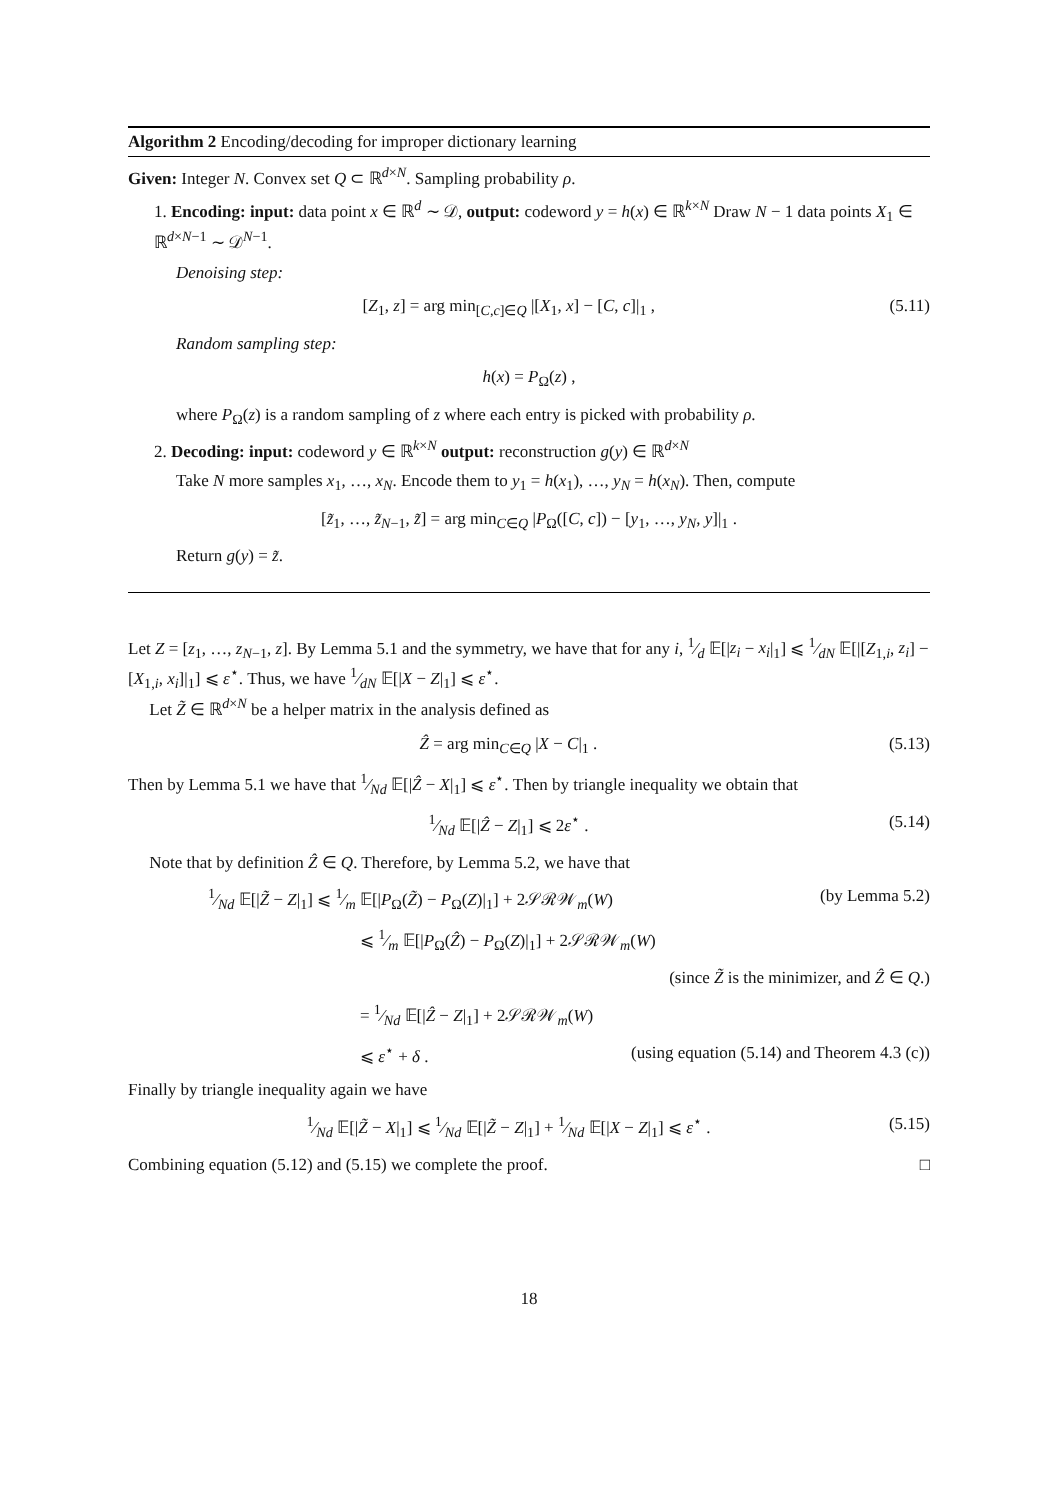Algorithm 2 Encoding/decoding for improper dictionary learning
Given: Integer N. Convex set Q ⊂ ℝ<sup>d×N</sup>. Sampling probability ρ.
1. Encoding: input: data point x ∈ ℝ<sup>d</sup> ∼ 𝒟, output: codeword y = h(x) ∈ ℝ<sup>k×N</sup> Draw N − 1 data points X<sub>1</sub> ∈ ℝ<sup>d×N−1</sup> ∼ 𝒟<sup>N−1</sup>.
Denoising step:
[Z<sub>1</sub>, z] = arg min<sub>[C,c]∈Q</sub> |[X<sub>1</sub>, x] − [C, c]|<sub>1</sub> , (5.11)
Random sampling step:
h(x) = P<sub>Ω</sub>(z) ,
where P<sub>Ω</sub>(z) is a random sampling of z where each entry is picked with probability ρ.
2. Decoding: input: codeword y ∈ ℝ<sup>k×N</sup> output: reconstruction g(y) ∈ ℝ<sup>d×N</sup>
Take N more samples x<sub>1</sub>, …, x<sub>N</sub>. Encode them to y<sub>1</sub> = h(x<sub>1</sub>), …, y<sub>N</sub> = h(x<sub>N</sub>). Then, compute
[z̃<sub>1</sub>, …, z̃<sub>N−1</sub>, z̃] = arg min<sub>C∈Q</sub> |P<sub>Ω</sub>([C, c]) − [y<sub>1</sub>, …, y<sub>N</sub>, y]|<sub>1</sub> .
Return g(y) = z̃.
Let Z = [z<sub>1</sub>, …, z<sub>N−1</sub>, z]. By Lemma 5.1 and the symmetry, we have that for any i, 1⁄d 𝔼[|z<sub>i</sub> − x<sub>i</sub>|<sub>1</sub>] ⩽ 1⁄dN 𝔼[|[Z<sub>1,i</sub>, z<sub>i</sub>] − [X<sub>1,i</sub>, x<sub>i</sub>]|<sub>1</sub>] ⩽ ε<sup>⋆</sup>. Thus, we have 1⁄dN 𝔼[|X − Z|<sub>1</sub>] ⩽ ε<sup>⋆</sup>.
Let Z̃ ∈ ℝ<sup>d×N</sup> be a helper matrix in the analysis defined as
Ẑ = arg min<sub>C∈Q</sub> |X − C|<sub>1</sub> . (5.13)
Then by Lemma 5.1 we have that 1⁄Nd 𝔼[|Ẑ − X|<sub>1</sub>] ⩽ ε<sup>⋆</sup>. Then by triangle inequality we obtain that
1⁄Nd 𝔼[|Ẑ − Z|<sub>1</sub>] ⩽ 2ε<sup>⋆</sup> . (5.14)
Note that by definition Ẑ ∈ Q. Therefore, by Lemma 5.2, we have that
1⁄Nd 𝔼[|Z̃ − Z|<sub>1</sub>] ⩽ 1⁄m 𝔼[|P<sub>Ω</sub>(Z̃) − P<sub>Ω</sub>(Z)|<sub>1</sub>] + 2𝒮ℛ𝒲<sub>m</sub>(W) (by Lemma 5.2)
⩽ 1⁄m 𝔼[|P<sub>Ω</sub>(Ẑ) − P<sub>Ω</sub>(Z)|<sub>1</sub>] + 2𝒮ℛ𝒲<sub>m</sub>(W)
(since Z̃ is the minimizer, and Ẑ ∈ Q.)
= 1⁄Nd 𝔼[|Ẑ − Z|<sub>1</sub>] + 2𝒮ℛ𝒲<sub>m</sub>(W)
⩽ ε<sup>⋆</sup> + δ . (using equation (5.14) and Theorem 4.3 (c))
Finally by triangle inequality again we have
1⁄Nd 𝔼[|Z̃ − X|<sub>1</sub>] ⩽ 1⁄Nd 𝔼[|Z̃ − Z|<sub>1</sub>] + 1⁄Nd 𝔼[|X − Z|<sub>1</sub>] ⩽ ε<sup>⋆</sup> . (5.15)
Combining equation (5.12) and (5.15) we complete the proof. □
18